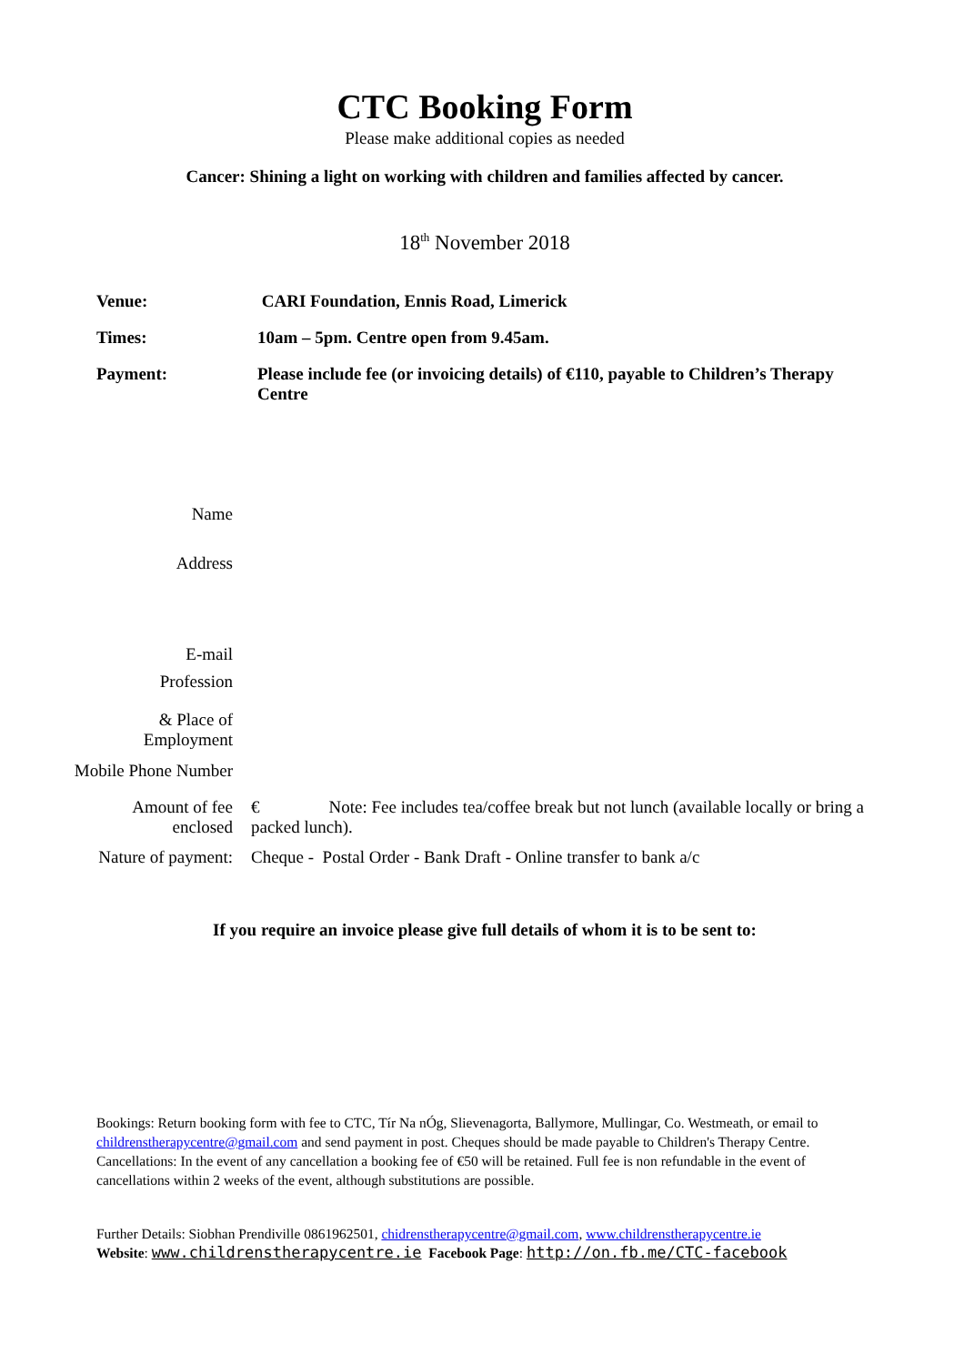CTC Booking Form
Please make additional copies as needed
Cancer: Shining a light on working with children and families affected by cancer.
18<sup>th</sup> November 2018
Venue: CARI Foundation, Ennis Road, Limerick
Times: 10am – 5pm. Centre open from 9.45am.
Payment: Please include fee (or invoicing details) of €110, payable to Children’s Therapy Centre
Name
Address
E-mail
Profession
& Place of Employment
Mobile Phone Number
Amount of fee enclosed
€ Note: Fee includes tea/coffee break but not lunch (available locally or bring a packed lunch).
Nature of payment:
Cheque - Postal Order - Bank Draft - Online transfer to bank a/c
If you require an invoice please give full details of whom it is to be sent to:
Bookings: Return booking form with fee to CTC, Tír Na nÓg, Slievenagorta, Ballymore, Mullingar, Co. Westmeath, or email to childrenstherapycentre@gmail.com and send payment in post. Cheques should be made payable to Children's Therapy Centre.
Cancellations: In the event of any cancellation a booking fee of €50 will be retained. Full fee is non refundable in the event of cancellations within 2 weeks of the event, although substitutions are possible.
Further Details: Siobhan Prendiville 0861962501, chidrenstherapycentre@gmail.com, www.childrenstherapycentre.ie
Website: www.childrenstherapycentre.ie Facebook Page: http://on.fb.me/CTC-facebook